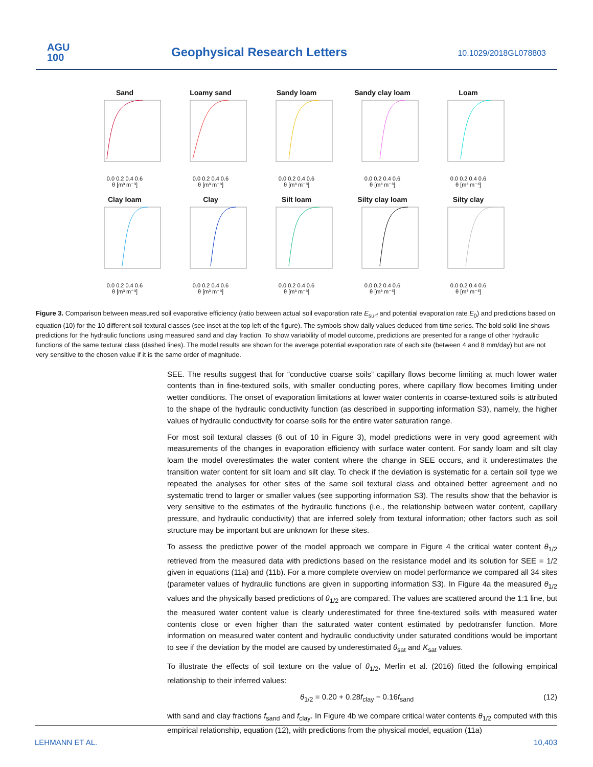AGU
100
Geophysical Research Letters 10.1029/2018GL078803
Sand
0.0 0.2 0.4 0.6
θ [m³ m⁻³]
Loamy sand
0.0 0.2 0.4 0.6
θ [m³ m⁻³]
Sandy loam
0.0 0.2 0.4 0.6
θ [m³ m⁻³]
Sandy clay loam
0.0 0.2 0.4 0.6
θ [m³ m⁻³]
Loam
0.0 0.2 0.4 0.6
θ [m³ m⁻³]
Clay loam
0.0 0.2 0.4 0.6
θ [m³ m⁻³]
Clay
0.0 0.2 0.4 0.6
θ [m³ m⁻³]
Silt loam
0.0 0.2 0.4 0.6
θ [m³ m⁻³]
Silty clay loam
0.0 0.2 0.4 0.6
θ [m³ m⁻³]
Silty clay
0.0 0.2 0.4 0.6
θ [m³ m⁻³]
Figure 3. Comparison between measured soil evaporative efficiency (ratio between actual soil evaporation rate E<sub>surf</sub> and potential evaporation rate E<sub>0</sub>) and predictions based on equation (10) for the 10 different soil textural classes (see inset at the top left of the figure). The symbols show daily values deduced from time series. The bold solid line shows predictions for the hydraulic functions using measured sand and clay fraction. To show variability of model outcome, predictions are presented for a range of other hydraulic functions of the same textural class (dashed lines). The model results are shown for the average potential evaporation rate of each site (between 4 and 8 mm/day) but are not very sensitive to the chosen value if it is the same order of magnitude.
SEE. The results suggest that for “conductive coarse soils” capillary flows become limiting at much lower water contents than in fine-textured soils, with smaller conducting pores, where capillary flow becomes limiting under wetter conditions. The onset of evaporation limitations at lower water contents in coarse-textured soils is attributed to the shape of the hydraulic conductivity function (as described in supporting information S3), namely, the higher values of hydraulic conductivity for coarse soils for the entire water saturation range.
For most soil textural classes (6 out of 10 in Figure 3), model predictions were in very good agreement with measurements of the changes in evaporation efficiency with surface water content. For sandy loam and silt clay loam the model overestimates the water content where the change in SEE occurs, and it underestimates the transition water content for silt loam and silt clay. To check if the deviation is systematic for a certain soil type we repeated the analyses for other sites of the same soil textural class and obtained better agreement and no systematic trend to larger or smaller values (see supporting information S3). The results show that the behavior is very sensitive to the estimates of the hydraulic functions (i.e., the relationship between water content, capillary pressure, and hydraulic conductivity) that are inferred solely from textural information; other factors such as soil structure may be important but are unknown for these sites.
To assess the predictive power of the model approach we compare in Figure 4 the critical water content θ<sub>1/2</sub> retrieved from the measured data with predictions based on the resistance model and its solution for SEE = 1/2 given in equations (11a) and (11b). For a more complete overview on model performance we compared all 34 sites (parameter values of hydraulic functions are given in supporting information S3). In Figure 4a the measured θ<sub>1/2</sub> values and the physically based predictions of θ<sub>1/2</sub> are compared. The values are scattered around the 1:1 line, but the measured water content value is clearly underestimated for three fine-textured soils with measured water contents close or even higher than the saturated water content estimated by pedotransfer function. More information on measured water content and hydraulic conductivity under saturated conditions would be important to see if the deviation by the model are caused by underestimated θ<sub>sat</sub> and K<sub>sat</sub> values.
To illustrate the effects of soil texture on the value of θ<sub>1/2</sub>, Merlin et al. (2016) fitted the following empirical relationship to their inferred values:
θ<sub>1/2</sub> = 0.20 + 0.28f<sub>clay</sub> − 0.16f<sub>sand</sub> (12)
with sand and clay fractions f<sub>sand</sub> and f<sub>clay</sub>. In Figure 4b we compare critical water contents θ<sub>1/2</sub> computed with this empirical relationship, equation (12), with predictions from the physical model, equation (11a)
LEHMANN ET AL. 10,403